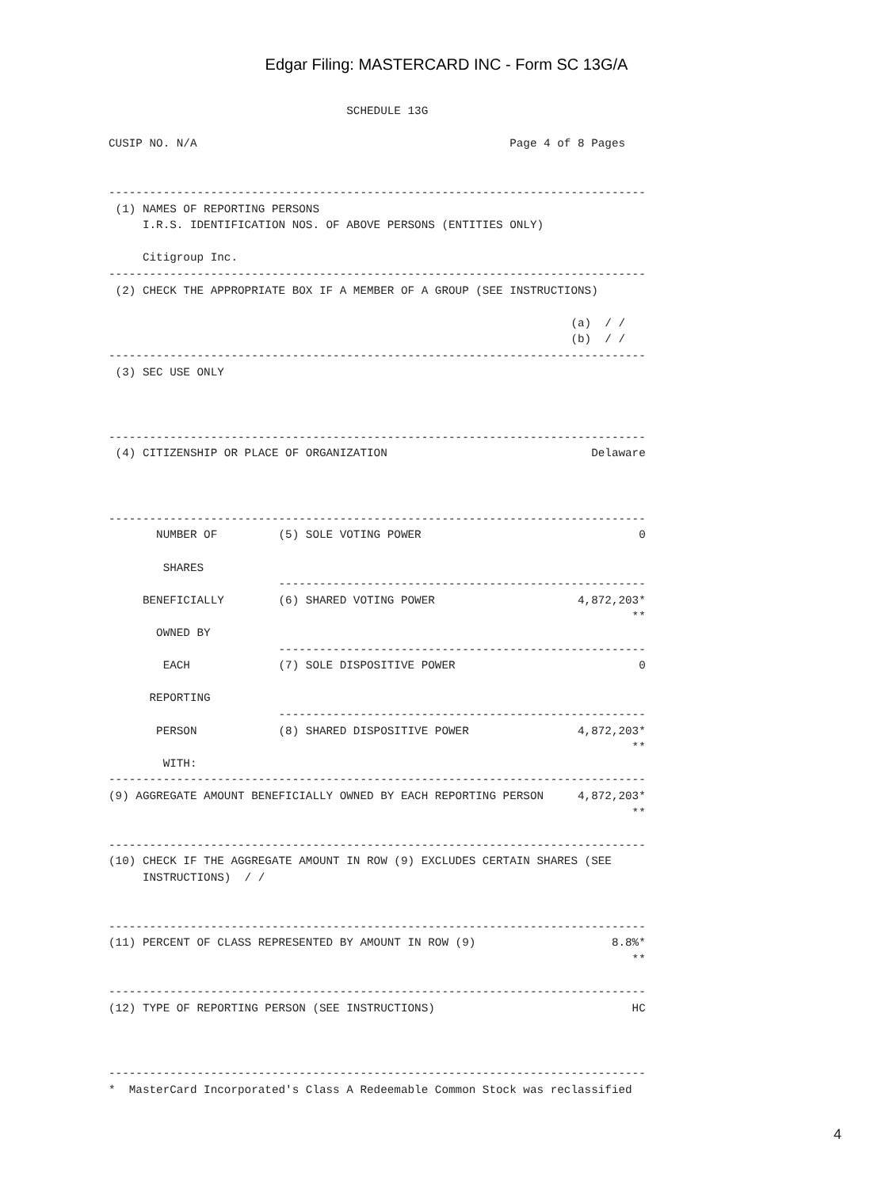Edgar Filing: MASTERCARD INC - Form SC 13G/A
                                   SCHEDULE 13G

CUSIP NO. N/A                                              Page 4 of 8 Pages


-------------------------------------------------------------------------------
 (1) NAMES OF REPORTING PERSONS
     I.R.S. IDENTIFICATION NOS. OF ABOVE PERSONS (ENTITIES ONLY)

     Citigroup Inc.
-------------------------------------------------------------------------------
 (2) CHECK THE APPROPRIATE BOX IF A MEMBER OF A GROUP (SEE INSTRUCTIONS)

                                                                    (a)  / /
                                                                    (b)  / /
-------------------------------------------------------------------------------
 (3) SEC USE ONLY



-------------------------------------------------------------------------------
 (4) CITIZENSHIP OR PLACE OF ORGANIZATION                              Delaware



-------------------------------------------------------------------------------
       NUMBER OF         (5) SOLE VOTING POWER                                0

        SHARES
                         ------------------------------------------------------
     BENEFICIALLY        (6) SHARED VOTING POWER                     4,872,203*
                                                                             **
       OWNED BY
                         ------------------------------------------------------
        EACH             (7) SOLE DISPOSITIVE POWER                           0

      REPORTING
                         ------------------------------------------------------
       PERSON            (8) SHARED DISPOSITIVE POWER                4,872,203*
                                                                             **
        WITH:
-------------------------------------------------------------------------------
(9) AGGREGATE AMOUNT BENEFICIALLY OWNED BY EACH REPORTING PERSON     4,872,203*
                                                                             **

-------------------------------------------------------------------------------
(10) CHECK IF THE AGGREGATE AMOUNT IN ROW (9) EXCLUDES CERTAIN SHARES (SEE
     INSTRUCTIONS)  / /


-------------------------------------------------------------------------------
(11) PERCENT OF CLASS REPRESENTED BY AMOUNT IN ROW (9)                    8.8%*
                                                                             **

-------------------------------------------------------------------------------
(12) TYPE OF REPORTING PERSON (SEE INSTRUCTIONS)                             HC



-------------------------------------------------------------------------------
*  MasterCard Incorporated's Class A Redeemable Common Stock was reclassified
4